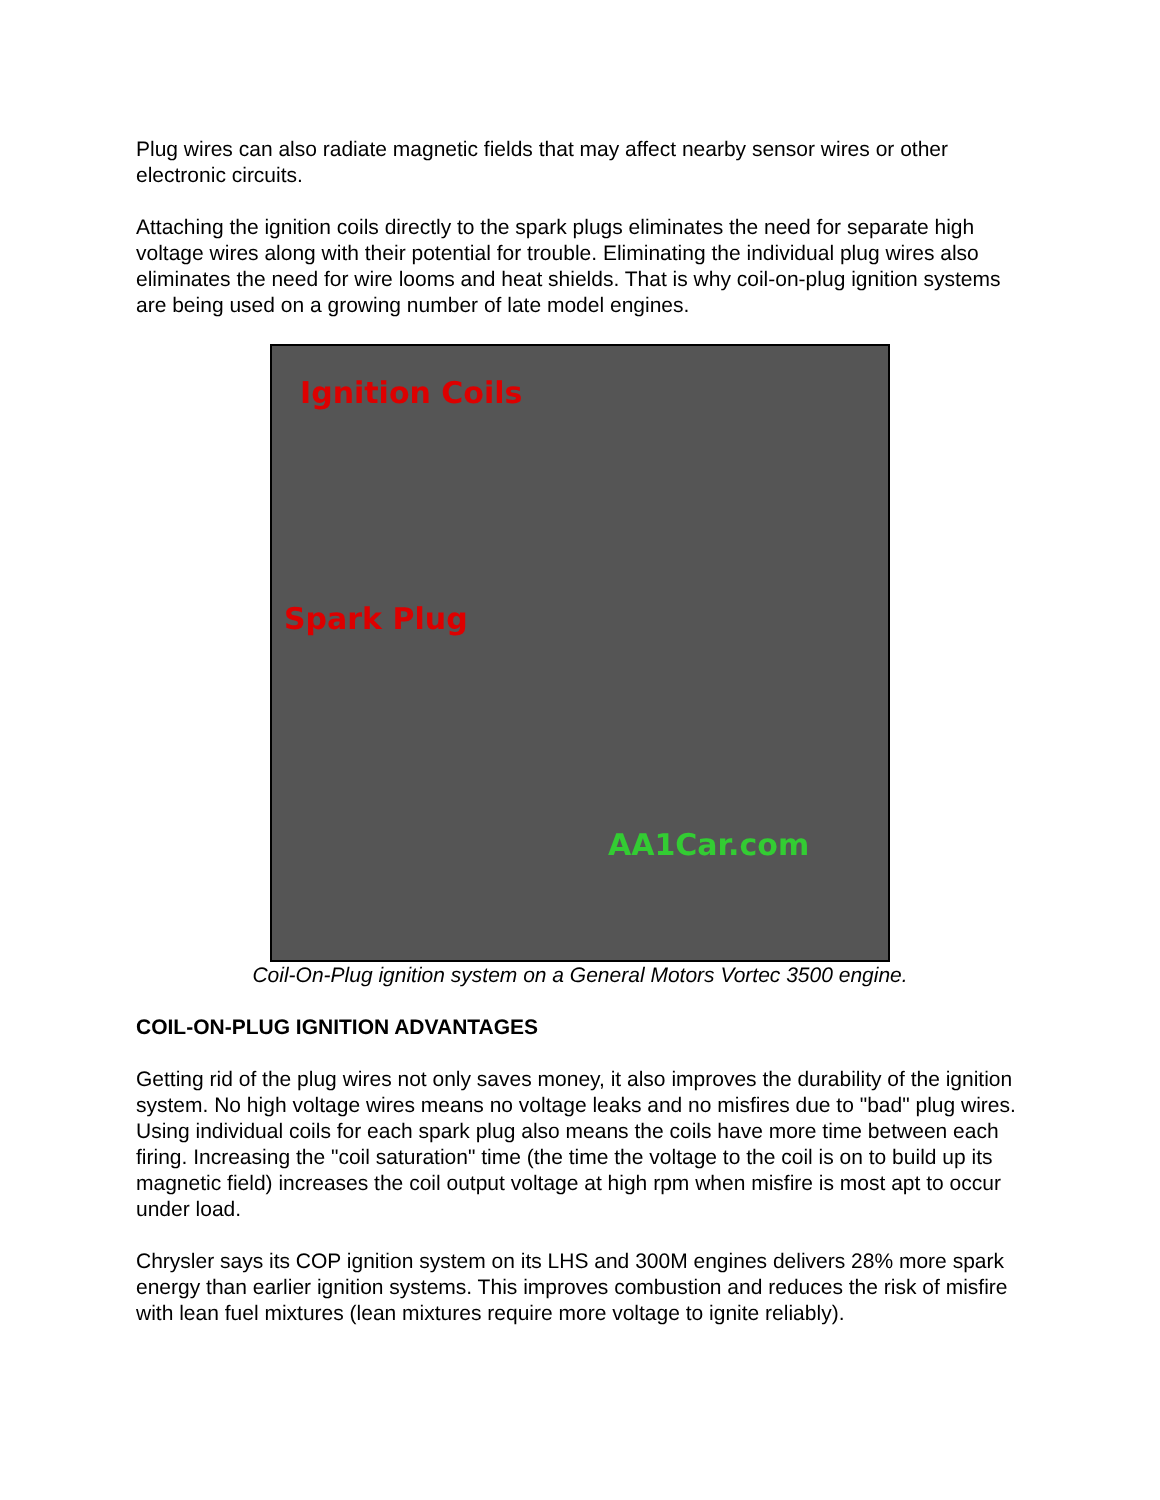Plug wires can also radiate magnetic fields that may affect nearby sensor wires or other electronic circuits.
Attaching the ignition coils directly to the spark plugs eliminates the need for separate high voltage wires along with their potential for trouble. Eliminating the individual plug wires also eliminates the need for wire looms and heat shields. That is why coil-on-plug ignition systems are being used on a growing number of late model engines.
Ignition Coils
Spark Plug
AA1Car.com
Coil-On-Plug ignition system on a General Motors Vortec 3500 engine.
COIL-ON-PLUG IGNITION ADVANTAGES
Getting rid of the plug wires not only saves money, it also improves the durability of the ignition system. No high voltage wires means no voltage leaks and no misfires due to "bad" plug wires. Using individual coils for each spark plug also means the coils have more time between each firing. Increasing the "coil saturation" time (the time the voltage to the coil is on to build up its magnetic field) increases the coil output voltage at high rpm when misfire is most apt to occur under load.
Chrysler says its COP ignition system on its LHS and 300M engines delivers 28% more spark energy than earlier ignition systems. This improves combustion and reduces the risk of misfire with lean fuel mixtures (lean mixtures require more voltage to ignite reliably).